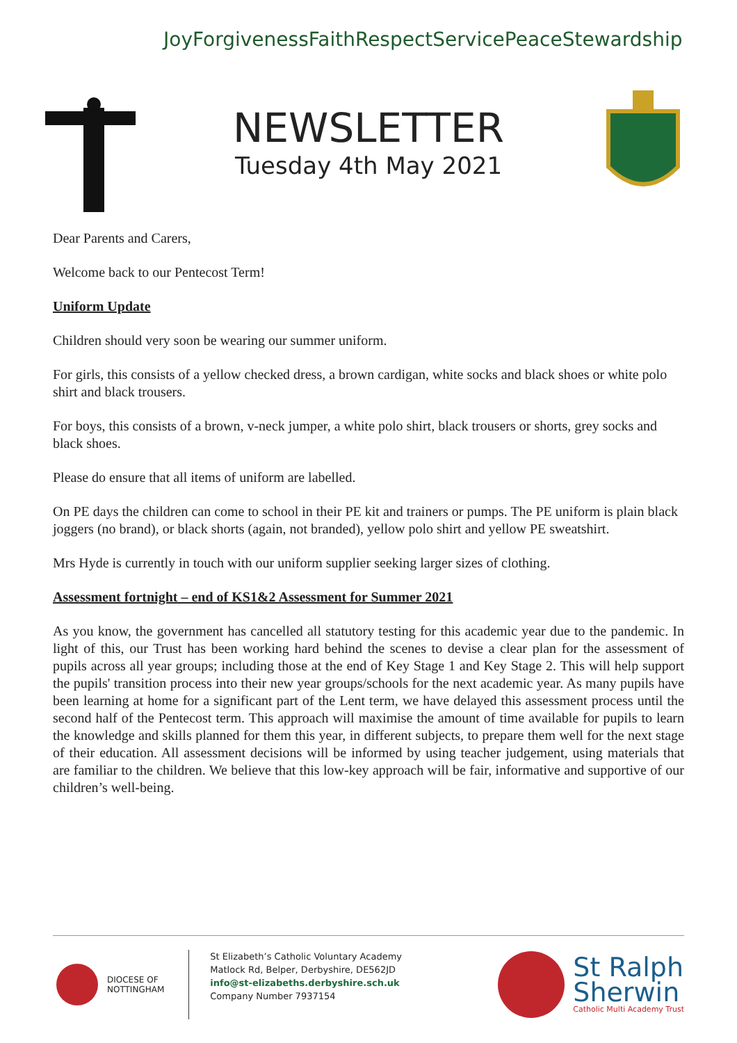Joy Forgiveness Faith Respect Service Peace Stewardship
NEWSLETTER
Tuesday 4th May 2021
Dear Parents and Carers,
Welcome back to our Pentecost Term!
Uniform Update
Children should very soon be wearing our summer uniform.
For girls, this consists of a yellow checked dress, a brown cardigan, white socks and black shoes or white polo shirt and black trousers.
For boys, this consists of a brown, v-neck jumper, a white polo shirt, black trousers or shorts, grey socks and black shoes.
Please do ensure that all items of uniform are labelled.
On PE days the children can come to school in their PE kit and trainers or pumps. The PE uniform is plain black joggers (no brand), or black shorts (again, not branded), yellow polo shirt and yellow PE sweatshirt.
Mrs Hyde is currently in touch with our uniform supplier seeking larger sizes of clothing.
Assessment fortnight – end of KS1&2 Assessment for Summer 2021
As you know, the government has cancelled all statutory testing for this academic year due to the pandemic. In light of this, our Trust has been working hard behind the scenes to devise a clear plan for the assessment of pupils across all year groups; including those at the end of Key Stage 1 and Key Stage 2. This will help support the pupils' transition process into their new year groups/schools for the next academic year. As many pupils have been learning at home for a significant part of the Lent term, we have delayed this assessment process until the second half of the Pentecost term. This approach will maximise the amount of time available for pupils to learn the knowledge and skills planned for them this year, in different subjects, to prepare them well for the next stage of their education. All assessment decisions will be informed by using teacher judgement, using materials that are familiar to the children. We believe that this low-key approach will be fair, informative and supportive of our children’s well-being.
DIOCESE OF
NOTTINGHAM
St Elizabeth’s Catholic Voluntary Academy
Matlock Rd, Belper, Derbyshire, DE562JD
info@st-elizabeths.derbyshire.sch.uk
Company Number 7937154
St Ralph
Sherwin
Catholic Multi Academy Trust